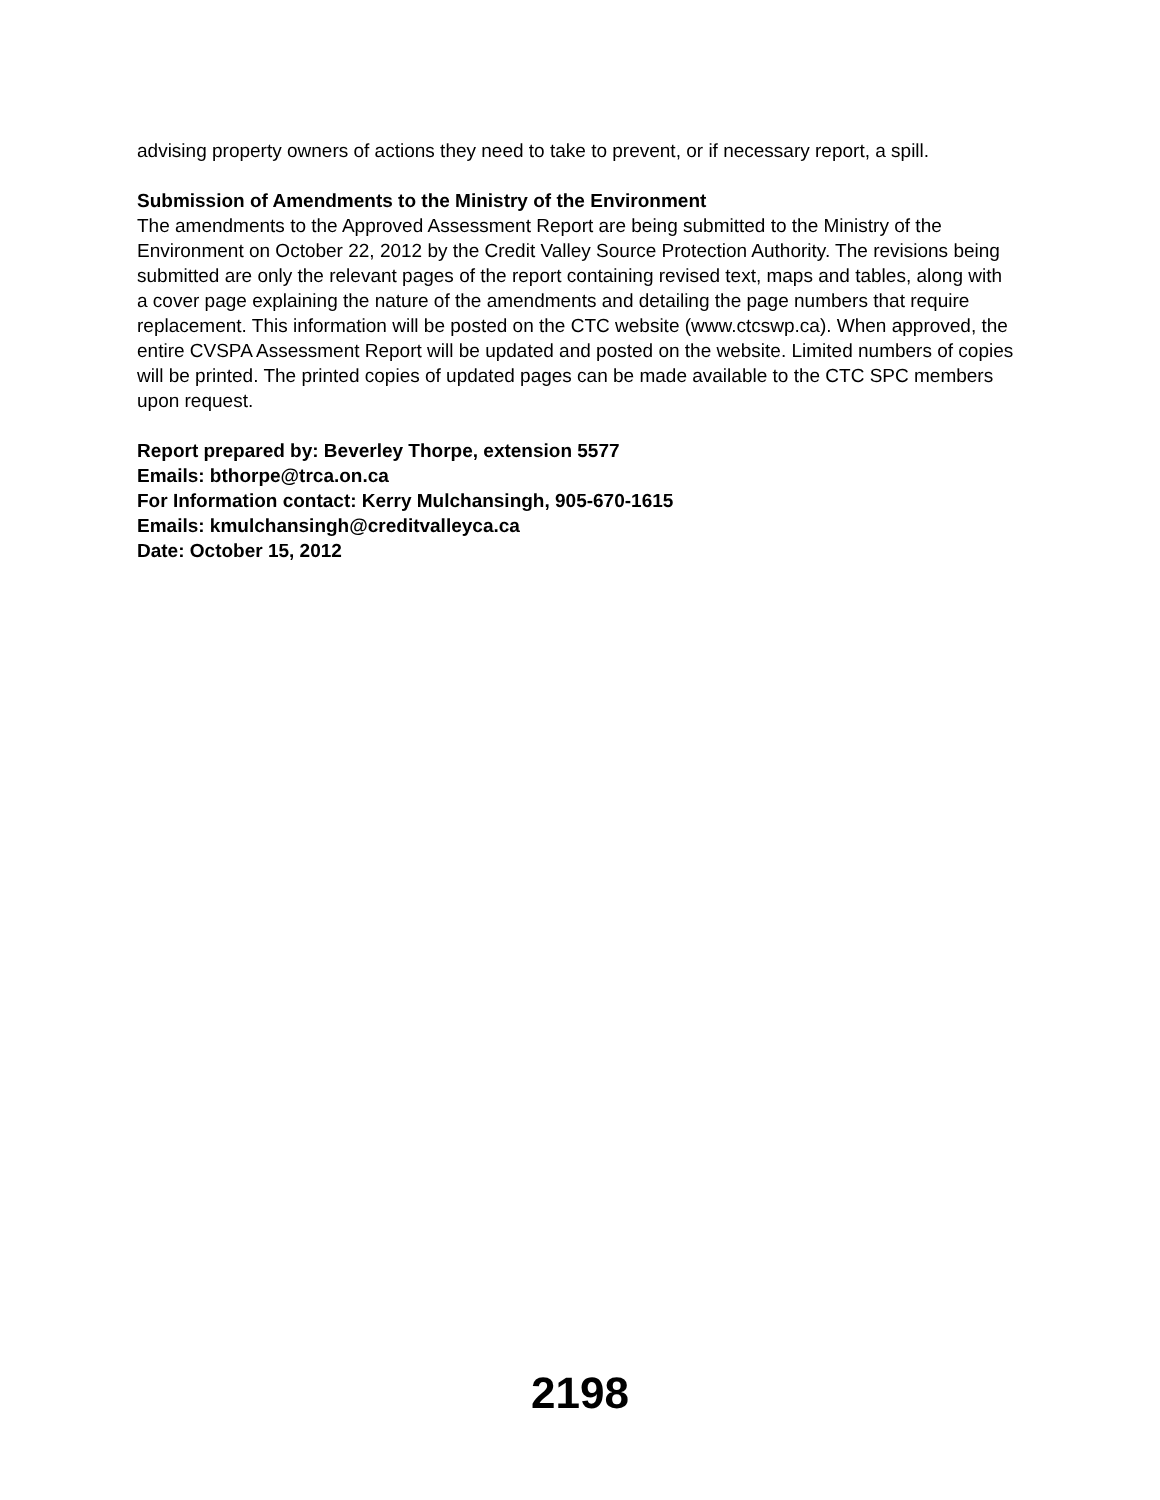advising property owners of actions they need to take to prevent, or if necessary report, a spill.
Submission of Amendments to the Ministry of the Environment
The amendments to the Approved Assessment Report are being submitted to the Ministry of the Environment on October 22, 2012 by the Credit Valley Source Protection Authority. The revisions being submitted are only the relevant pages of the report containing revised text, maps and tables, along with a cover page explaining the nature of the amendments and detailing the page numbers that require replacement. This information will be posted on the CTC website (www.ctcswp.ca). When approved, the entire CVSPA Assessment Report will be updated and posted on the website. Limited numbers of copies will be printed. The printed copies of updated pages can be made available to the CTC SPC members upon request.
Report prepared by: Beverley Thorpe, extension 5577
Emails: bthorpe@trca.on.ca
For Information contact: Kerry Mulchansingh, 905-670-1615
Emails: kmulchansingh@creditvalleyca.ca
Date: October 15, 2012
2198